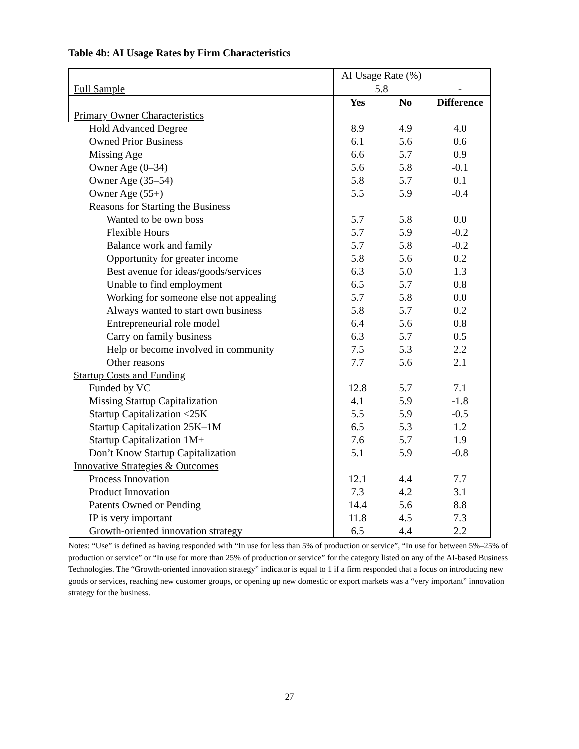Table 4b: AI Usage Rates by Firm Characteristics
| | AI Usage Rate (%) | | |
| Full Sample | 5.8 | | - |
| | Yes | No | Difference |
| Primary Owner Characteristics | | | |
| Hold Advanced Degree | 8.9 | 4.9 | 4.0 |
| Owned Prior Business | 6.1 | 5.6 | 0.6 |
| Missing Age | 6.6 | 5.7 | 0.9 |
| Owner Age (0–34) | 5.6 | 5.8 | -0.1 |
| Owner Age (35–54) | 5.8 | 5.7 | 0.1 |
| Owner Age (55+) | 5.5 | 5.9 | -0.4 |
| Reasons for Starting the Business | | | |
| Wanted to be own boss | 5.7 | 5.8 | 0.0 |
| Flexible Hours | 5.7 | 5.9 | -0.2 |
| Balance work and family | 5.7 | 5.8 | -0.2 |
| Opportunity for greater income | 5.8 | 5.6 | 0.2 |
| Best avenue for ideas/goods/services | 6.3 | 5.0 | 1.3 |
| Unable to find employment | 6.5 | 5.7 | 0.8 |
| Working for someone else not appealing | 5.7 | 5.8 | 0.0 |
| Always wanted to start own business | 5.8 | 5.7 | 0.2 |
| Entrepreneurial role model | 6.4 | 5.6 | 0.8 |
| Carry on family business | 6.3 | 5.7 | 0.5 |
| Help or become involved in community | 7.5 | 5.3 | 2.2 |
| Other reasons | 7.7 | 5.6 | 2.1 |
| Startup Costs and Funding | | | |
| Funded by VC | 12.8 | 5.7 | 7.1 |
| Missing Startup Capitalization | 4.1 | 5.9 | -1.8 |
| Startup Capitalization <25K | 5.5 | 5.9 | -0.5 |
| Startup Capitalization 25K–1M | 6.5 | 5.3 | 1.2 |
| Startup Capitalization 1M+ | 7.6 | 5.7 | 1.9 |
| Don’t Know Startup Capitalization | 5.1 | 5.9 | -0.8 |
| Innovative Strategies & Outcomes | | | |
| Process Innovation | 12.1 | 4.4 | 7.7 |
| Product Innovation | 7.3 | 4.2 | 3.1 |
| Patents Owned or Pending | 14.4 | 5.6 | 8.8 |
| IP is very important | 11.8 | 4.5 | 7.3 |
| Growth-oriented innovation strategy | 6.5 | 4.4 | 2.2 |
Notes: “Use” is defined as having responded with “In use for less than 5% of production or service”, “In use for between 5%–25% of production or service” or “In use for more than 25% of production or service” for the category listed on any of the AI-based Business Technologies. The “Growth-oriented innovation strategy” indicator is equal to 1 if a firm responded that a focus on introducing new goods or services, reaching new customer groups, or opening up new domestic or export markets was a “very important” innovation strategy for the business.
27